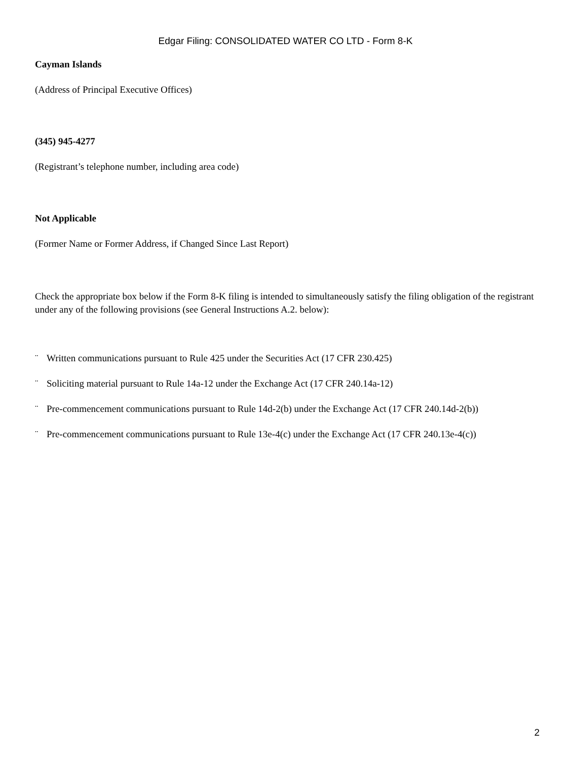Edgar Filing: CONSOLIDATED WATER CO LTD - Form 8-K
Cayman Islands
(Address of Principal Executive Offices)
(345) 945-4277
(Registrant’s telephone number, including area code)
Not Applicable
(Former Name or Former Address, if Changed Since Last Report)
Check the appropriate box below if the Form 8-K filing is intended to simultaneously satisfy the filing obligation of the registrant under any of the following provisions (see General Instructions A.2. below):
¨ Written communications pursuant to Rule 425 under the Securities Act (17 CFR 230.425)
¨ Soliciting material pursuant to Rule 14a-12 under the Exchange Act (17 CFR 240.14a-12)
¨ Pre-commencement communications pursuant to Rule 14d-2(b) under the Exchange Act (17 CFR 240.14d-2(b))
¨ Pre-commencement communications pursuant to Rule 13e-4(c) under the Exchange Act (17 CFR 240.13e-4(c))
2